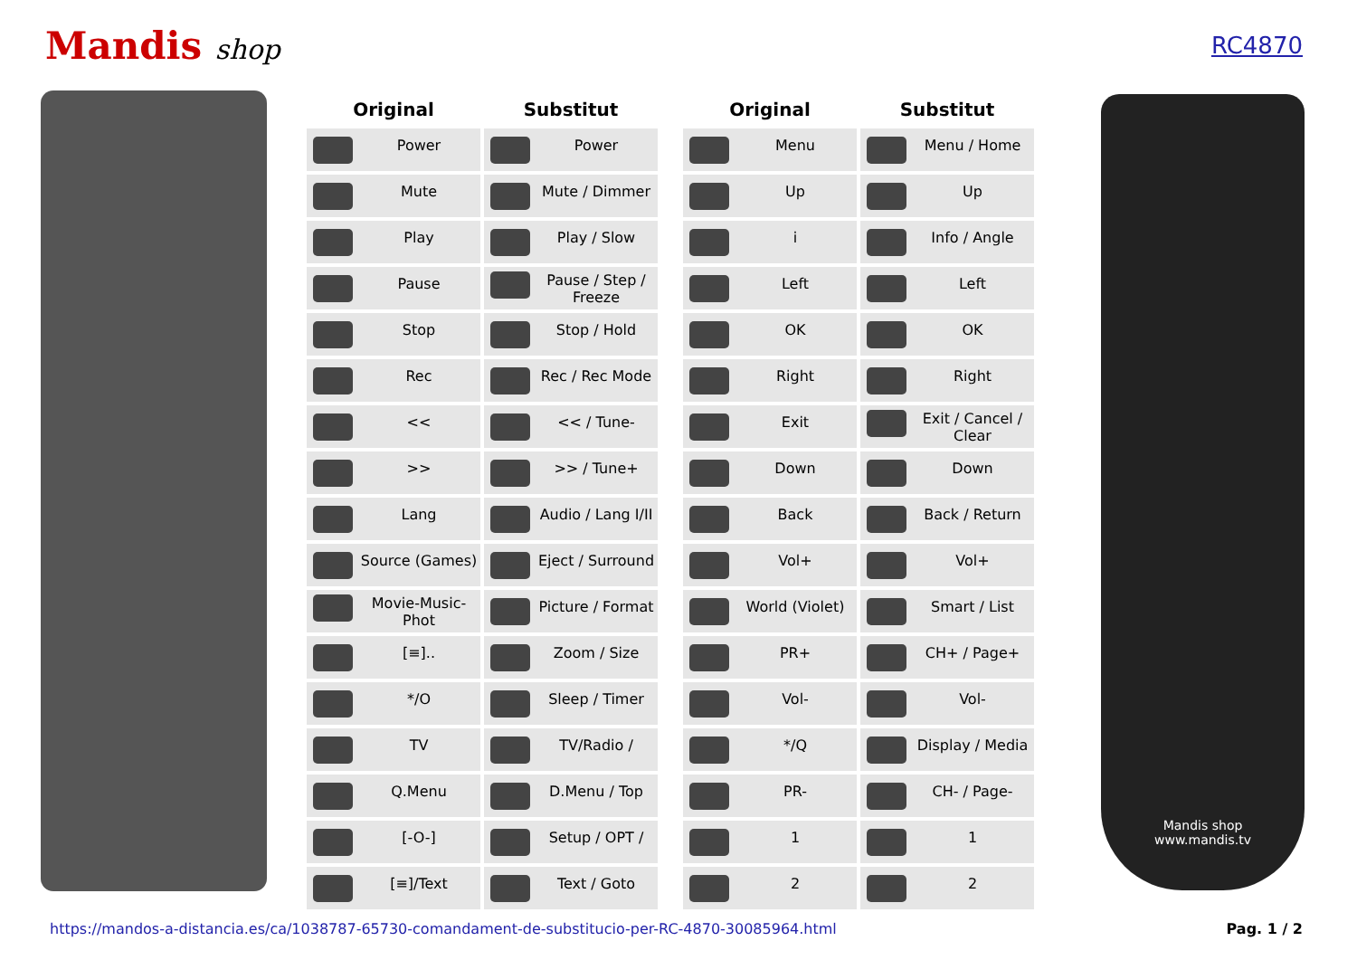Mandis shop
RC4870
| Original | Substitut |
| --- | --- |
| Power | Power |
| Mute | Mute / Dimmer |
| Play | Play / Slow |
| Pause | Pause / Step / Freeze |
| Stop | Stop / Hold |
| Rec | Rec / Rec Mode |
| << | << / Tune- |
| >> | >> / Tune+ |
| Lang | Audio / Lang I/II |
| Source (Games) | Eject / Surround |
| Movie-Music-Phot | Picture / Format |
| [≡].. | Zoom / Size |
| */O | Sleep / Timer |
| TV | TV/Radio / |
| Q.Menu | D.Menu / Top |
| [-O-] | Setup / OPT / |
| [≡]/Text | Text / Goto |
| Original | Substitut |
| --- | --- |
| Menu | Menu / Home |
| Up | Up |
| i | Info / Angle |
| Left | Left |
| OK | OK |
| Right | Right |
| Exit | Exit / Cancel / Clear |
| Down | Down |
| Back | Back / Return |
| Vol+ | Vol+ |
| World (Violet) | Smart / List |
| PR+ | CH+ / Page+ |
| Vol- | Vol- |
| */Q | Display / Media |
| PR- | CH- / Page- |
| 1 | 1 |
| 2 | 2 |
Mandis shop
www.mandis.tv
https://mandos-a-distancia.es/ca/1038787-65730-comandament-de-substitucio-per-RC-4870-30085964.html Pag. 1 / 2